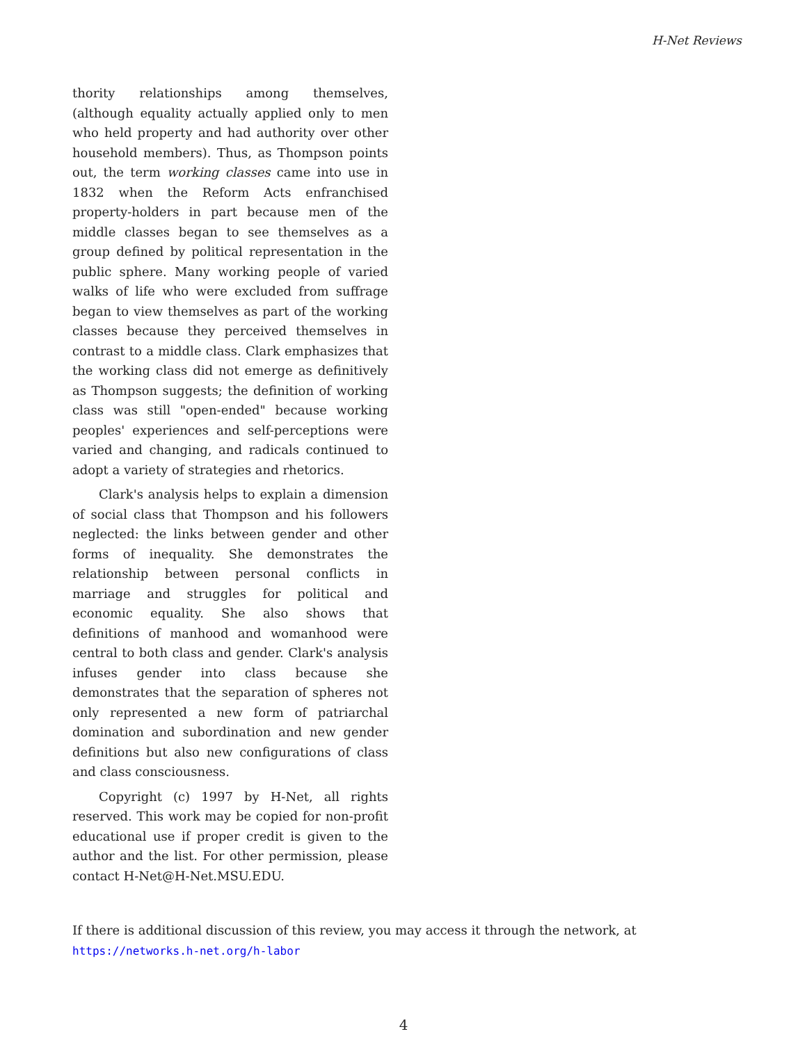H-Net Reviews
thority relationships among themselves, (although equality actually applied only to men who held property and had authority over other household members). Thus, as Thompson points out, the term working classes came into use in 1832 when the Reform Acts enfranchised property-holders in part because men of the middle classes began to see themselves as a group defined by political representation in the public sphere. Many working people of varied walks of life who were excluded from suffrage began to view themselves as part of the working classes because they perceived themselves in contrast to a middle class. Clark emphasizes that the working class did not emerge as definitively as Thompson suggests; the definition of working class was still "open-ended" because working peoples' experiences and self-perceptions were varied and changing, and radicals continued to adopt a variety of strategies and rhetorics.
Clark's analysis helps to explain a dimension of social class that Thompson and his followers neglected: the links between gender and other forms of inequality. She demonstrates the relationship between personal conflicts in marriage and struggles for political and economic equality. She also shows that definitions of manhood and womanhood were central to both class and gender. Clark's analysis infuses gender into class because she demonstrates that the separation of spheres not only represented a new form of patriarchal domination and subordination and new gender definitions but also new configurations of class and class consciousness.
Copyright (c) 1997 by H-Net, all rights reserved. This work may be copied for non-profit educational use if proper credit is given to the author and the list. For other permission, please contact H-Net@H-Net.MSU.EDU.
If there is additional discussion of this review, you may access it through the network, at
https://networks.h-net.org/h-labor
4